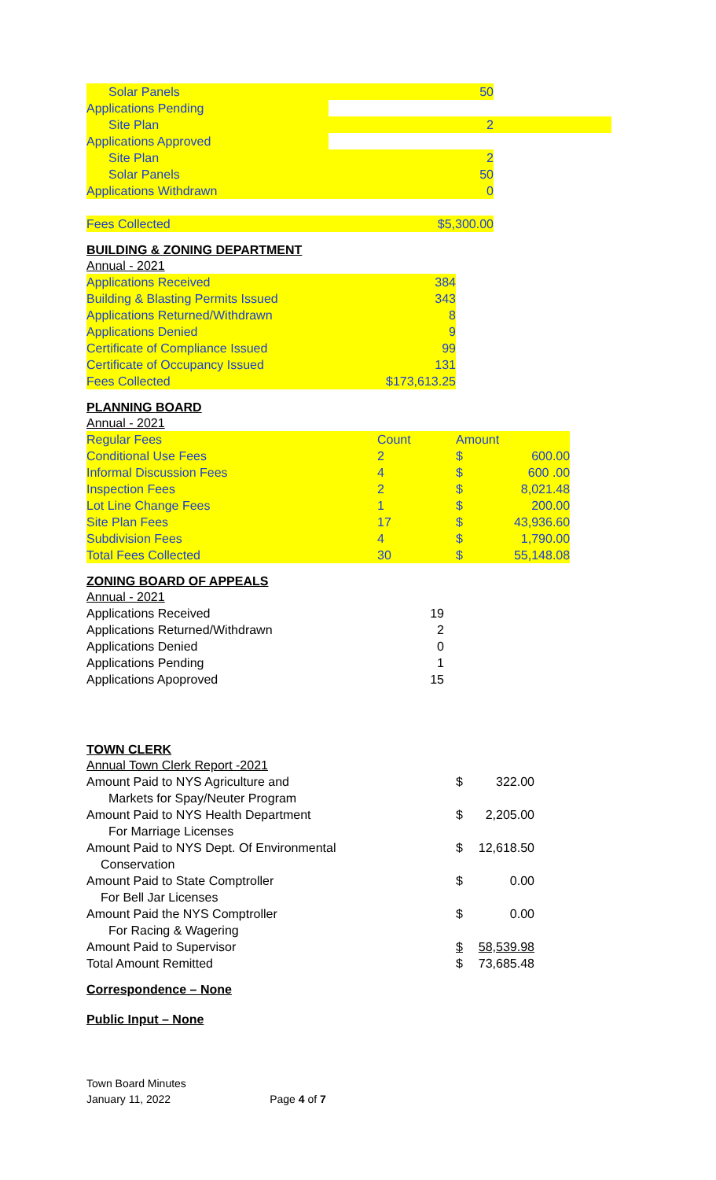| Solar Panels | 50 | |
| Applications Pending | | |
| Site Plan | 2 | |
| Applications Approved | | |
| Site Plan | 2 | |
| Solar Panels | 50 | |
| Applications Withdrawn | 0 | |
| Fees Collected | $5,300.00 | |
BUILDING & ZONING DEPARTMENT
| Annual - 2021 | |
| Applications Received | 384 |
| Building & Blasting Permits Issued | 343 |
| Applications Returned/Withdrawn | 8 |
| Applications Denied | 9 |
| Certificate of Compliance Issued | 99 |
| Certificate of Occupancy Issued | 131 |
| Fees Collected | $173,613.25 |
PLANNING BOARD
| Annual - 2021 | | | |
| Regular Fees | Count | Amount | |
| Conditional Use Fees | 2 | $ | 600.00 |
| Informal Discussion Fees | 4 | $ | 600 .00 |
| Inspection Fees | 2 | $ | 8,021.48 |
| Lot Line Change Fees | 1 | $ | 200.00 |
| Site Plan Fees | 17 | $ | 43,936.60 |
| Subdivision Fees | 4 | $ | 1,790.00 |
| Total Fees Collected | 30 | $ | 55,148.08 |
ZONING BOARD OF APPEALS
| Annual - 2021 | |
| Applications Received | 19 |
| Applications Returned/Withdrawn | 2 |
| Applications Denied | 0 |
| Applications Pending | 1 |
| Applications Apoproved | 15 |
TOWN CLERK
| Annual Town Clerk Report -2021 | | |
| Amount Paid to NYS Agriculture and Markets for Spay/Neuter Program | $ | 322.00 |
| Amount Paid to NYS Health Department For Marriage Licenses | $ | 2,205.00 |
| Amount Paid to NYS Dept. Of Environmental Conservation | $ | 12,618.50 |
| Amount Paid to State Comptroller For Bell Jar Licenses | $ | 0.00 |
| Amount Paid the NYS Comptroller For Racing & Wagering | $ | 0.00 |
| Amount Paid to Supervisor | $ | 58,539.98 |
| Total Amount Remitted | $ | 73,685.48 |
Correspondence – None
Public Input – None
Town Board Minutes
January 11, 2022 Page 4 of 7